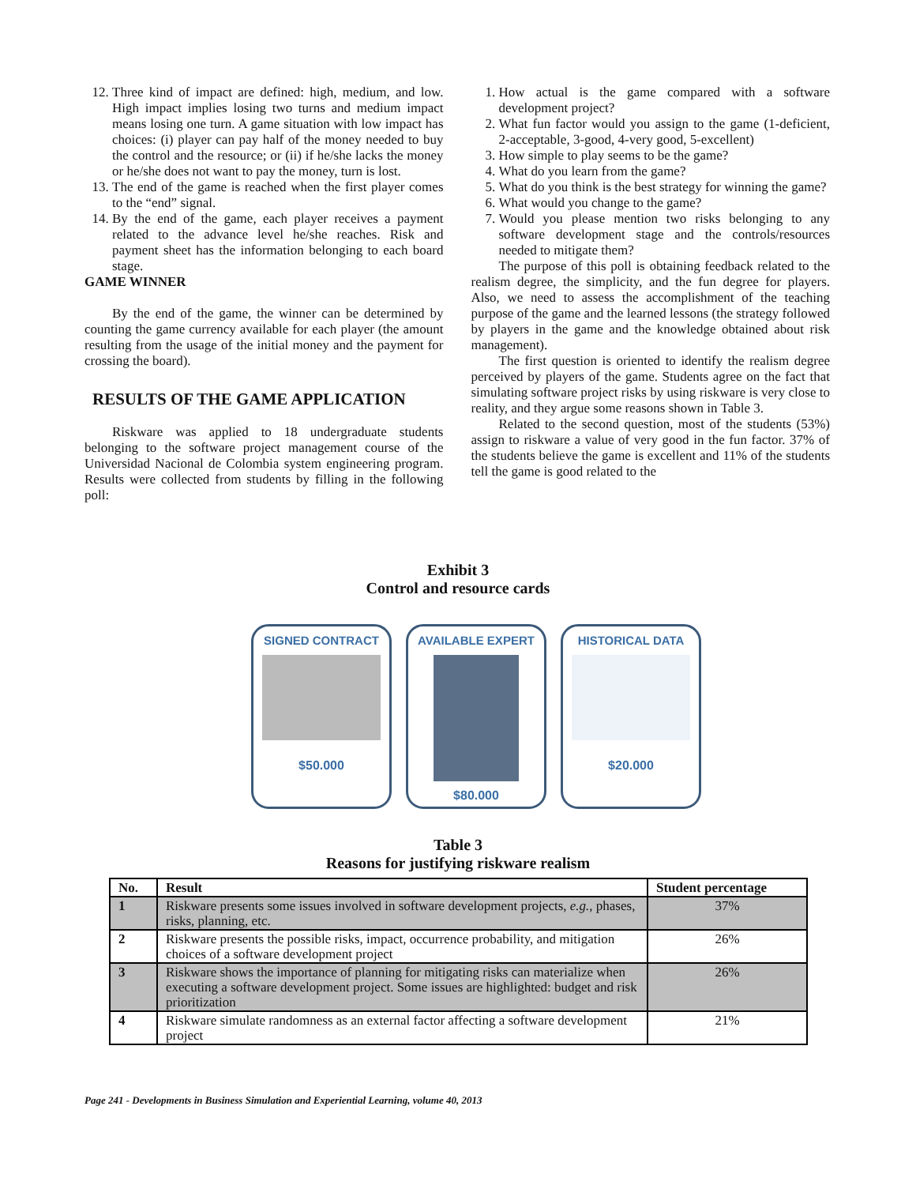12. Three kind of impact are defined: high, medium, and low. High impact implies losing two turns and medium impact means losing one turn. A game situation with low impact has choices: (i) player can pay half of the money needed to buy the control and the resource; or (ii) if he/she lacks the money or he/she does not want to pay the money, turn is lost.
13. The end of the game is reached when the first player comes to the “end” signal.
14. By the end of the game, each player receives a payment related to the advance level he/she reaches. Risk and payment sheet has the information belonging to each board stage.
GAME WINNER
By the end of the game, the winner can be determined by counting the game currency available for each player (the amount resulting from the usage of the initial money and the payment for crossing the board).
RESULTS OF THE GAME APPLICATION
Riskware was applied to 18 undergraduate students belonging to the software project management course of the Universidad Nacional de Colombia system engineering program. Results were collected from students by filling in the following poll:
1. How actual is the game compared with a software development project?
2. What fun factor would you assign to the game (1-deficient, 2-acceptable, 3-good, 4-very good, 5-excellent)
3. How simple to play seems to be the game?
4. What do you learn from the game?
5. What do you think is the best strategy for winning the game?
6. What would you change to the game?
7. Would you please mention two risks belonging to any software development stage and the controls/resources needed to mitigate them?
The purpose of this poll is obtaining feedback related to the realism degree, the simplicity, and the fun degree for players. Also, we need to assess the accomplishment of the teaching purpose of the game and the learned lessons (the strategy followed by players in the game and the knowledge obtained about risk management).
The first question is oriented to identify the realism degree perceived by players of the game. Students agree on the fact that simulating software project risks by using riskware is very close to reality, and they argue some reasons shown in Table 3.
Related to the second question, most of the students (53%) assign to riskware a value of very good in the fun factor. 37% of the students believe the game is excellent and 11% of the students tell the game is good related to the
Exhibit 3
Control and resource cards
SIGNED CONTRACT
$50.000
AVAILABLE EXPERT
$80.000
HISTORICAL DATA
$20.000
Table 3
Reasons for justifying riskware realism
| No. | Result | Student percentage |
| --- | --- | --- |
| 1 | Riskware presents some issues involved in software development projects, e.g., phases, risks, planning, etc. | 37% |
| 2 | Riskware presents the possible risks, impact, occurrence probability, and mitigation choices of a software development project | 26% |
| 3 | Riskware shows the importance of planning for mitigating risks can materialize when executing a software development project. Some issues are highlighted: budget and risk prioritization | 26% |
| 4 | Riskware simulate randomness as an external factor affecting a software development project | 21% |
Page 241 - Developments in Business Simulation and Experiential Learning, volume 40, 2013